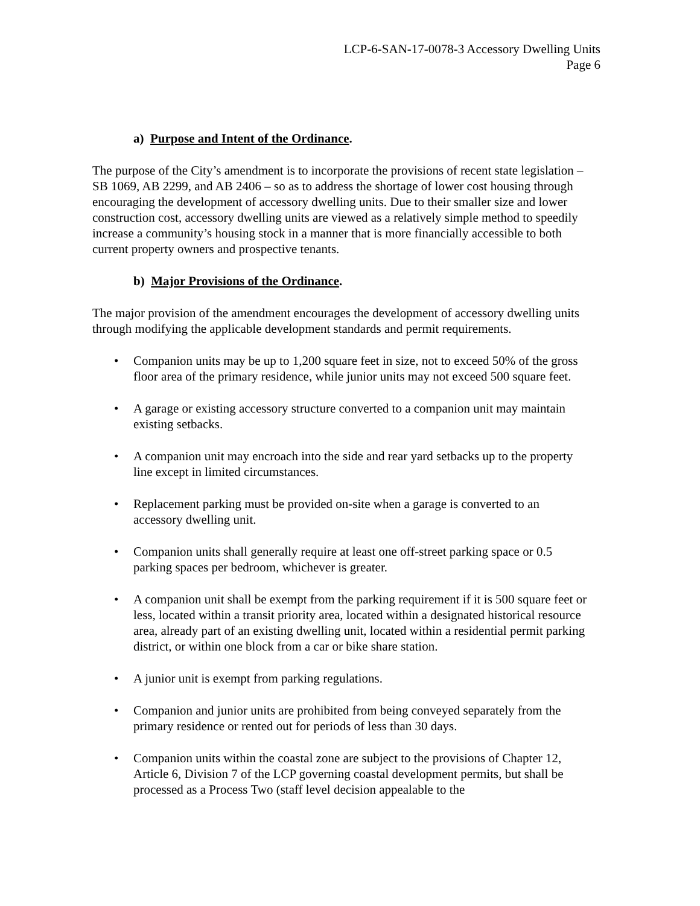LCP-6-SAN-17-0078-3 Accessory Dwelling Units
Page 6
a) Purpose and Intent of the Ordinance.
The purpose of the City’s amendment is to incorporate the provisions of recent state legislation – SB 1069, AB 2299, and AB 2406 – so as to address the shortage of lower cost housing through encouraging the development of accessory dwelling units. Due to their smaller size and lower construction cost, accessory dwelling units are viewed as a relatively simple method to speedily increase a community’s housing stock in a manner that is more financially accessible to both current property owners and prospective tenants.
b) Major Provisions of the Ordinance.
The major provision of the amendment encourages the development of accessory dwelling units through modifying the applicable development standards and permit requirements.
• Companion units may be up to 1,200 square feet in size, not to exceed 50% of the gross floor area of the primary residence, while junior units may not exceed 500 square feet.
• A garage or existing accessory structure converted to a companion unit may maintain existing setbacks.
• A companion unit may encroach into the side and rear yard setbacks up to the property line except in limited circumstances.
• Replacement parking must be provided on-site when a garage is converted to an accessory dwelling unit.
• Companion units shall generally require at least one off-street parking space or 0.5 parking spaces per bedroom, whichever is greater.
• A companion unit shall be exempt from the parking requirement if it is 500 square feet or less, located within a transit priority area, located within a designated historical resource area, already part of an existing dwelling unit, located within a residential permit parking district, or within one block from a car or bike share station.
• A junior unit is exempt from parking regulations.
• Companion and junior units are prohibited from being conveyed separately from the primary residence or rented out for periods of less than 30 days.
• Companion units within the coastal zone are subject to the provisions of Chapter 12, Article 6, Division 7 of the LCP governing coastal development permits, but shall be processed as a Process Two (staff level decision appealable to the